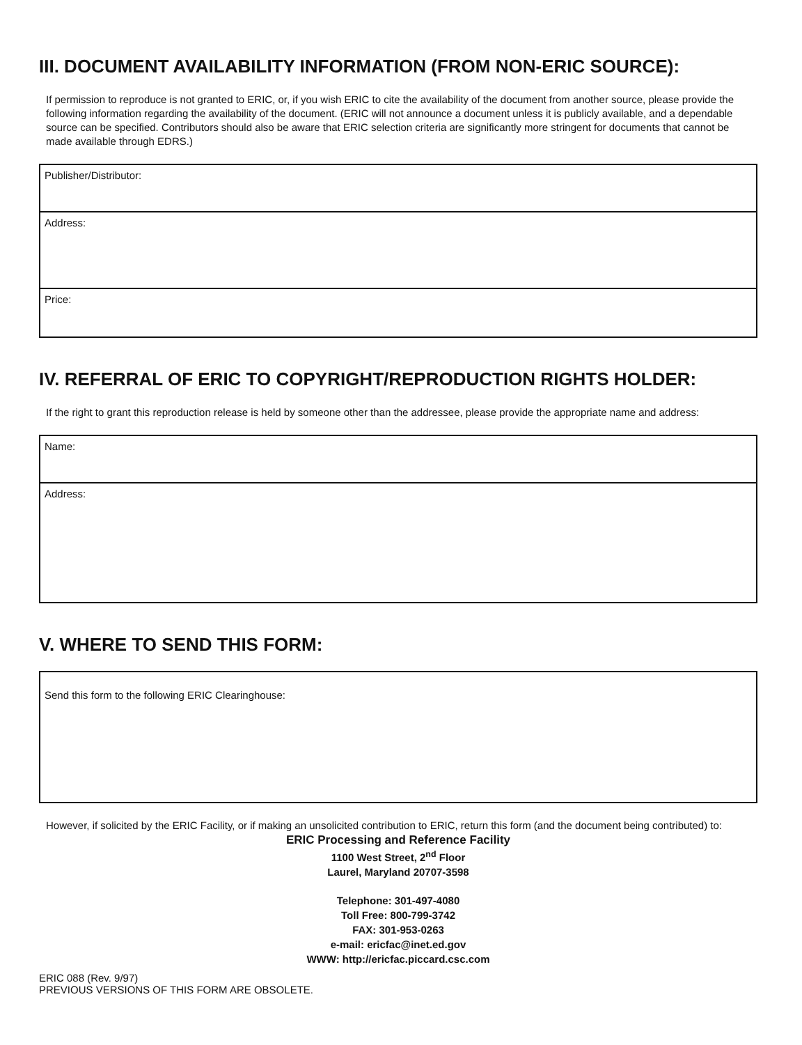III. DOCUMENT AVAILABILITY INFORMATION (FROM NON-ERIC SOURCE):
If permission to reproduce is not granted to ERIC, or, if you wish ERIC to cite the availability of the document from another source, please provide the following information regarding the availability of the document. (ERIC will not announce a document unless it is publicly available, and a dependable source can be specified. Contributors should also be aware that ERIC selection criteria are significantly more stringent for documents that cannot be made available through EDRS.)
Publisher/Distributor:
Address:
Price:
IV. REFERRAL OF ERIC TO COPYRIGHT/REPRODUCTION RIGHTS HOLDER:
If the right to grant this reproduction release is held by someone other than the addressee, please provide the appropriate name and address:
Name:
Address:
V. WHERE TO SEND THIS FORM:
Send this form to the following ERIC Clearinghouse:
However, if solicited by the ERIC Facility, or if making an unsolicited contribution to ERIC, return this form (and the document being contributed) to:
ERIC Processing and Reference Facility
1100 West Street, 2<sup>nd</sup> Floor
Laurel, Maryland 20707-3598
Telephone: 301-497-4080
Toll Free: 800-799-3742
FAX: 301-953-0263
e-mail: ericfac@inet.ed.gov
WWW: http://ericfac.piccard.csc.com
ERIC 088 (Rev. 9/97)
PREVIOUS VERSIONS OF THIS FORM ARE OBSOLETE.